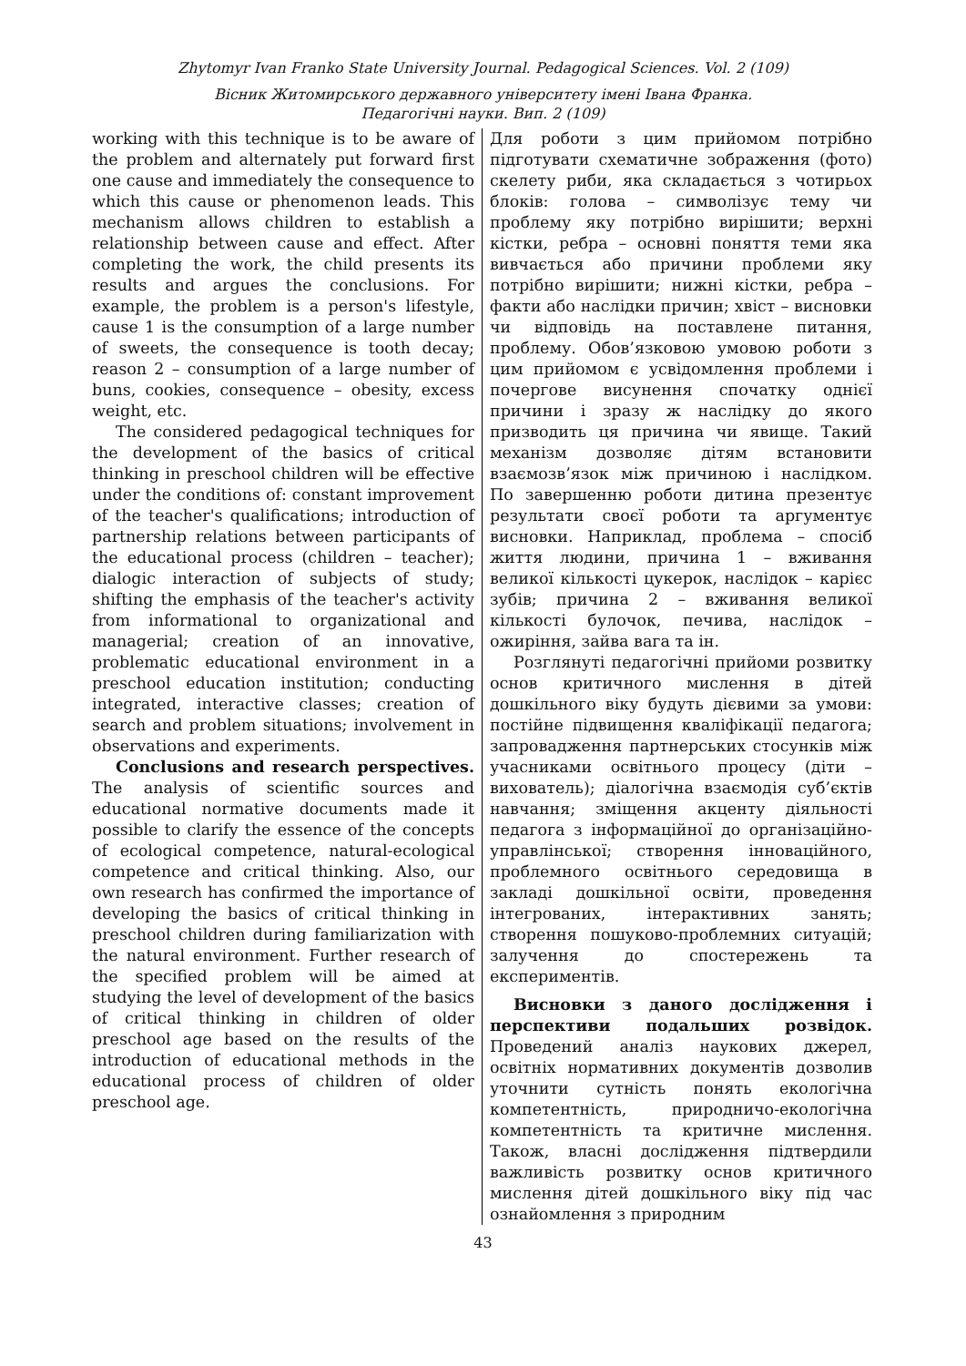Zhytomyr Ivan Franko State University Journal. Pedagogical Sciences. Vol. 2 (109)
Вісник Житомирського державного університету імені Івана Франка.
Педагогічні науки. Вип. 2 (109)
working with this technique is to be aware of the problem and alternately put forward first one cause and immediately the consequence to which this cause or phenomenon leads. This mechanism allows children to establish a relationship between cause and effect. After completing the work, the child presents its results and argues the conclusions. For example, the problem is a person's lifestyle, cause 1 is the consumption of a large number of sweets, the consequence is tooth decay; reason 2 – consumption of a large number of buns, cookies, consequence – obesity, excess weight, etc.
The considered pedagogical techniques for the development of the basics of critical thinking in preschool children will be effective under the conditions of: constant improvement of the teacher's qualifications; introduction of partnership relations between participants of the educational process (children – teacher); dialogic interaction of subjects of study; shifting the emphasis of the teacher's activity from informational to organizational and managerial; creation of an innovative, problematic educational environment in a preschool education institution; conducting integrated, interactive classes; creation of search and problem situations; involvement in observations and experiments.
Conclusions and research perspectives. The analysis of scientific sources and educational normative documents made it possible to clarify the essence of the concepts of ecological competence, natural-ecological competence and critical thinking. Also, our own research has confirmed the importance of developing the basics of critical thinking in preschool children during familiarization with the natural environment. Further research of the specified problem will be aimed at studying the level of development of the basics of critical thinking in children of older preschool age based on the results of the introduction of educational methods in the educational process of children of older preschool age.
Для роботи з цим прийомом потрібно підготувати схематичне зображення (фото) скелету риби, яка складається з чотирьох блоків: голова – символізує тему чи проблему яку потрібно вирішити; верхні кістки, ребра – основні поняття теми яка вивчається або причини проблеми яку потрібно вирішити; нижні кістки, ребра – факти або наслідки причин; хвіст – висновки чи відповідь на поставлене питання, проблему. Обов’язковою умовою роботи з цим прийомом є усвідомлення проблеми і почергове висунення спочатку однієї причини і зразу ж наслідку до якого призводить ця причина чи явище. Такий механізм дозволяє дітям встановити взаємозв’язок між причиною і наслідком. По завершенню роботи дитина презентує результати своєї роботи та аргументує висновки. Наприклад, проблема – спосіб життя людини, причина 1 – вживання великої кількості цукерок, наслідок – карієс зубів; причина 2 – вживання великої кількості булочок, печива, наслідок – ожиріння, зайва вага та ін.
Розглянуті педагогічні прийоми розвитку основ критичного мислення в дітей дошкільного віку будуть дієвими за умови: постійне підвищення кваліфікації педагога; запровадження партнерських стосунків між учасниками освітнього процесу (діти – вихователь); діалогічна взаємодія суб’єктів навчання; зміщення акценту діяльності педагога з інформаційної до організаційно-управлінської; створення інноваційного, проблемного освітнього середовища в закладі дошкільної освіти, проведення інтегрованих, інтерактивних занять; створення пошуково-проблемних ситуацій; залучення до спостережень та експериментів.
Висновки з даного дослідження і перспективи подальших розвідок. Проведений аналіз наукових джерел, освітніх нормативних документів дозволив уточнити сутність понять екологічна компетентність, природничо-екологічна компетентність та критичне мислення. Також, власні дослідження підтвердили важливість розвитку основ критичного мислення дітей дошкільного віку під час ознайомлення з природним
43